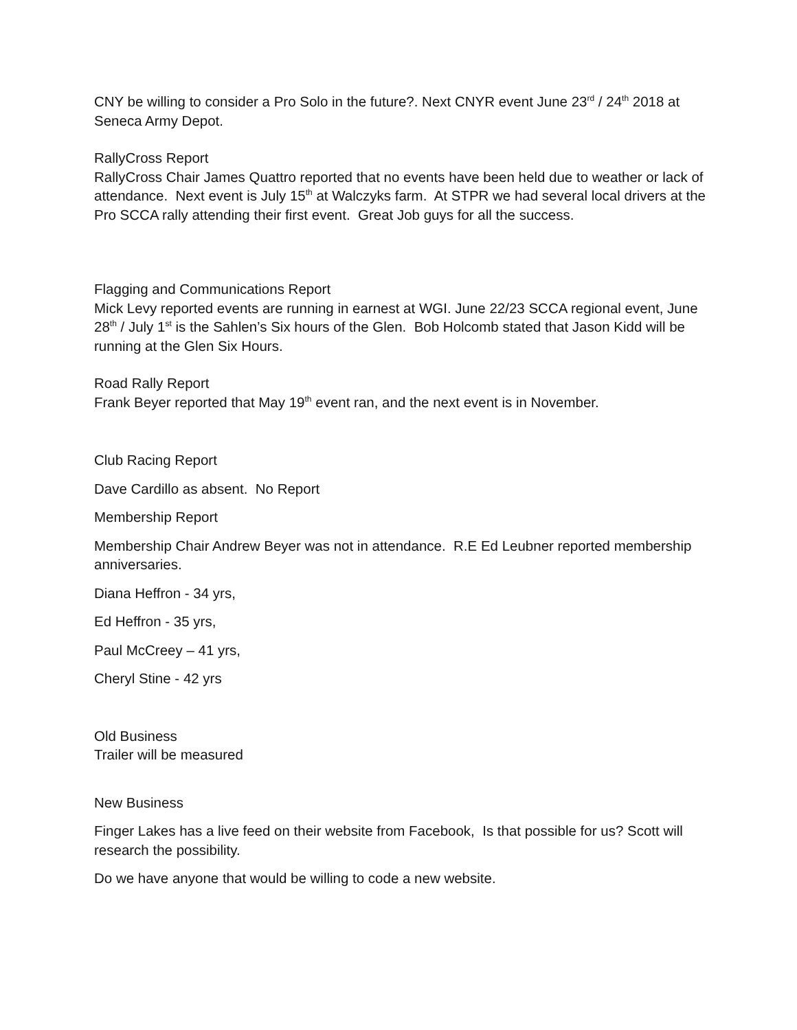CNY be willing to consider a Pro Solo in the future?. Next CNYR event June 23<sup>rd</sup> / 24<sup>th</sup> 2018 at Seneca Army Depot.
RallyCross Report
RallyCross Chair James Quattro reported that no events have been held due to weather or lack of attendance. Next event is July 15<sup>th</sup> at Walczyks farm. At STPR we had several local drivers at the Pro SCCA rally attending their first event. Great Job guys for all the success.
Flagging and Communications Report
Mick Levy reported events are running in earnest at WGI. June 22/23 SCCA regional event, June 28<sup>th</sup> / July 1<sup>st</sup> is the Sahlen’s Six hours of the Glen. Bob Holcomb stated that Jason Kidd will be running at the Glen Six Hours.
Road Rally Report
Frank Beyer reported that May 19<sup>th</sup> event ran, and the next event is in November.
Club Racing Report
Dave Cardillo as absent. No Report
Membership Report
Membership Chair Andrew Beyer was not in attendance. R.E Ed Leubner reported membership anniversaries.
Diana Heffron - 34 yrs,
Ed Heffron - 35 yrs,
Paul McCreey – 41 yrs,
Cheryl Stine - 42 yrs
Old Business
Trailer will be measured
New Business
Finger Lakes has a live feed on their website from Facebook, Is that possible for us? Scott will research the possibility.
Do we have anyone that would be willing to code a new website.